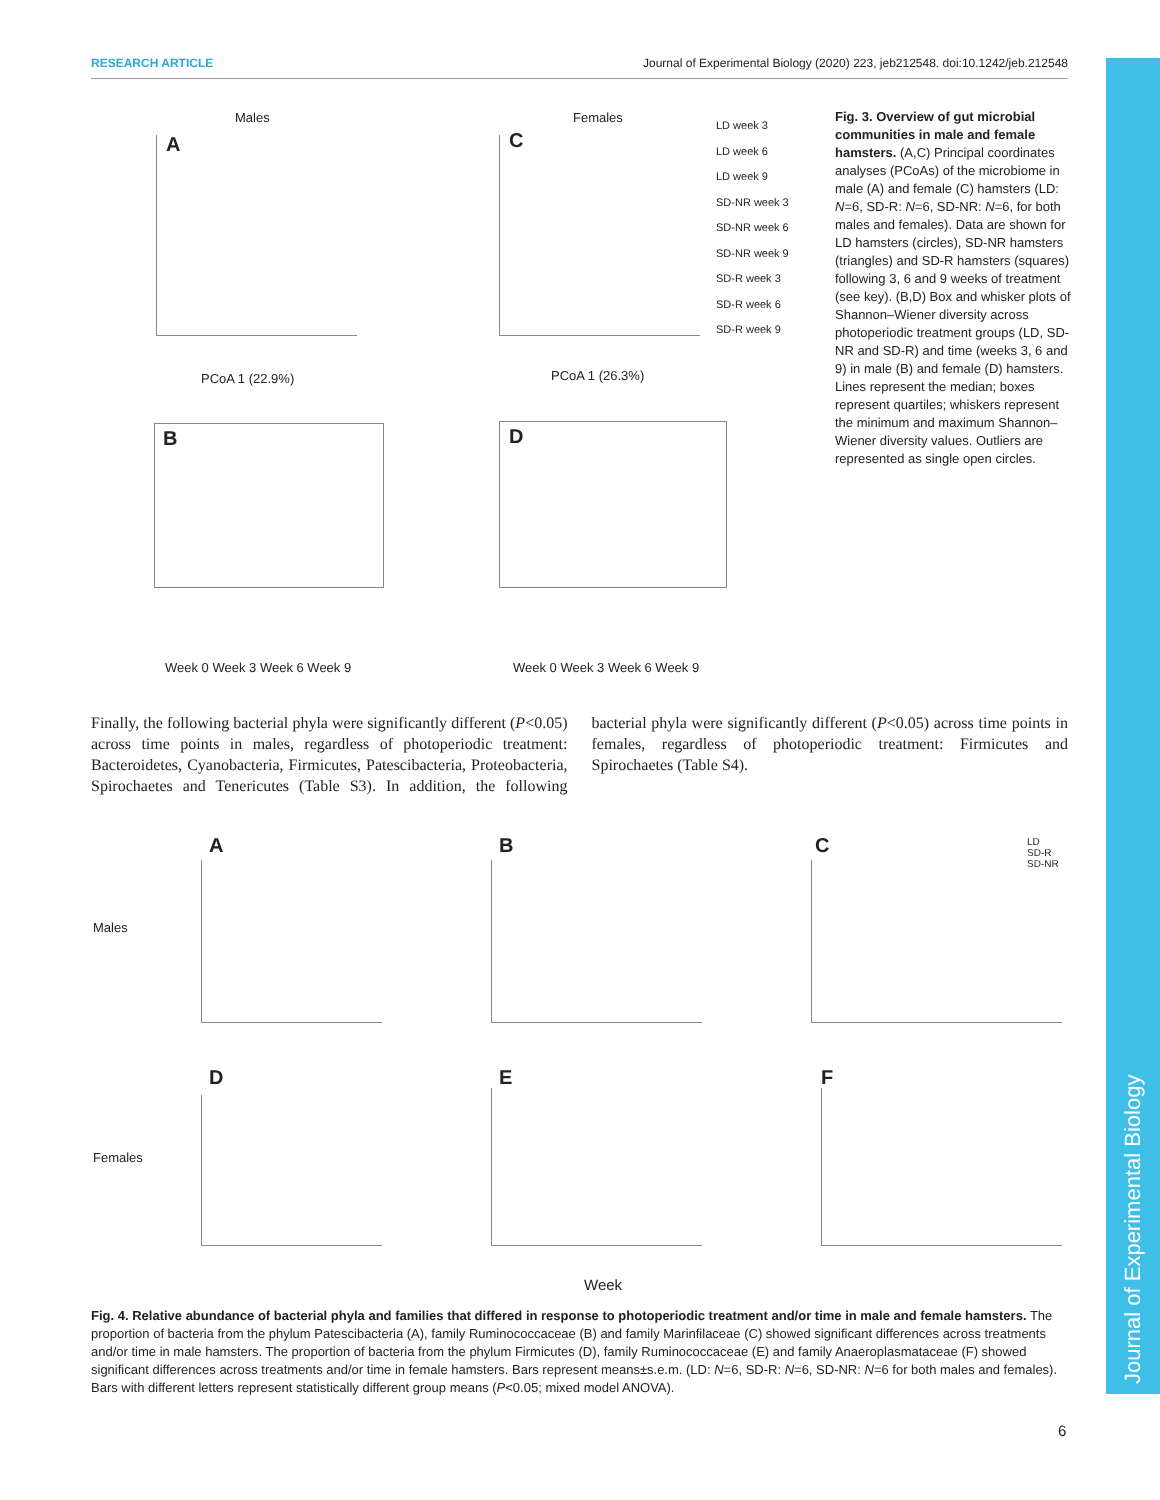RESEARCH ARTICLE Journal of Experimental Biology (2020) 223, jeb212548. doi:10.1242/jeb.212548
Males Females
A C
PCoA 1 (22.9%) PCoA 1 (26.3%)
LD week 3
LD week 6
LD week 9
SD-NR week 3
SD-NR week 6
SD-NR week 9
SD-R week 3
SD-R week 6
SD-R week 9
B D
Week 0 Week 3 Week 6 Week 9 Week 0 Week 3 Week 6 Week 9
Fig. 3. Overview of gut microbial communities in male and female hamsters. (A,C) Principal coordinates analyses (PCoAs) of the microbiome in male (A) and female (C) hamsters (LD: N=6, SD-R: N=6, SD-NR: N=6, for both males and females). Data are shown for LD hamsters (circles), SD-NR hamsters (triangles) and SD-R hamsters (squares) following 3, 6 and 9 weeks of treatment (see key). (B,D) Box and whisker plots of Shannon–Wiener diversity across photoperiodic treatment groups (LD, SD-NR and SD-R) and time (weeks 3, 6 and 9) in male (B) and female (D) hamsters. Lines represent the median; boxes represent quartiles; whiskers represent the minimum and maximum Shannon–Wiener diversity values. Outliers are represented as single open circles.
Finally, the following bacterial phyla were significantly different (P<0.05) across time points in males, regardless of photoperiodic treatment: Bacteroidetes, Cyanobacteria, Firmicutes, Patescibacteria, Proteobacteria, Spirochaetes and Tenericutes (Table S3). In addition, the following bacterial phyla were significantly different (P<0.05) across time points in females, regardless of photoperiodic treatment: Firmicutes and Spirochaetes (Table S4).
A B C
LD
SD-R
SD-NR
Males
Females
D E F
Week
Fig. 4. Relative abundance of bacterial phyla and families that differed in response to photoperiodic treatment and/or time in male and female hamsters. The proportion of bacteria from the phylum Patescibacteria (A), family Ruminococcaceae (B) and family Marinfilaceae (C) showed significant differences across treatments and/or time in male hamsters. The proportion of bacteria from the phylum Firmicutes (D), family Ruminococcaceae (E) and family Anaeroplasmataceae (F) showed significant differences across treatments and/or time in female hamsters. Bars represent means±s.e.m. (LD: N=6, SD-R: N=6, SD-NR: N=6 for both males and females). Bars with different letters represent statistically different group means (P<0.05; mixed model ANOVA).
6
Journal of Experimental Biology